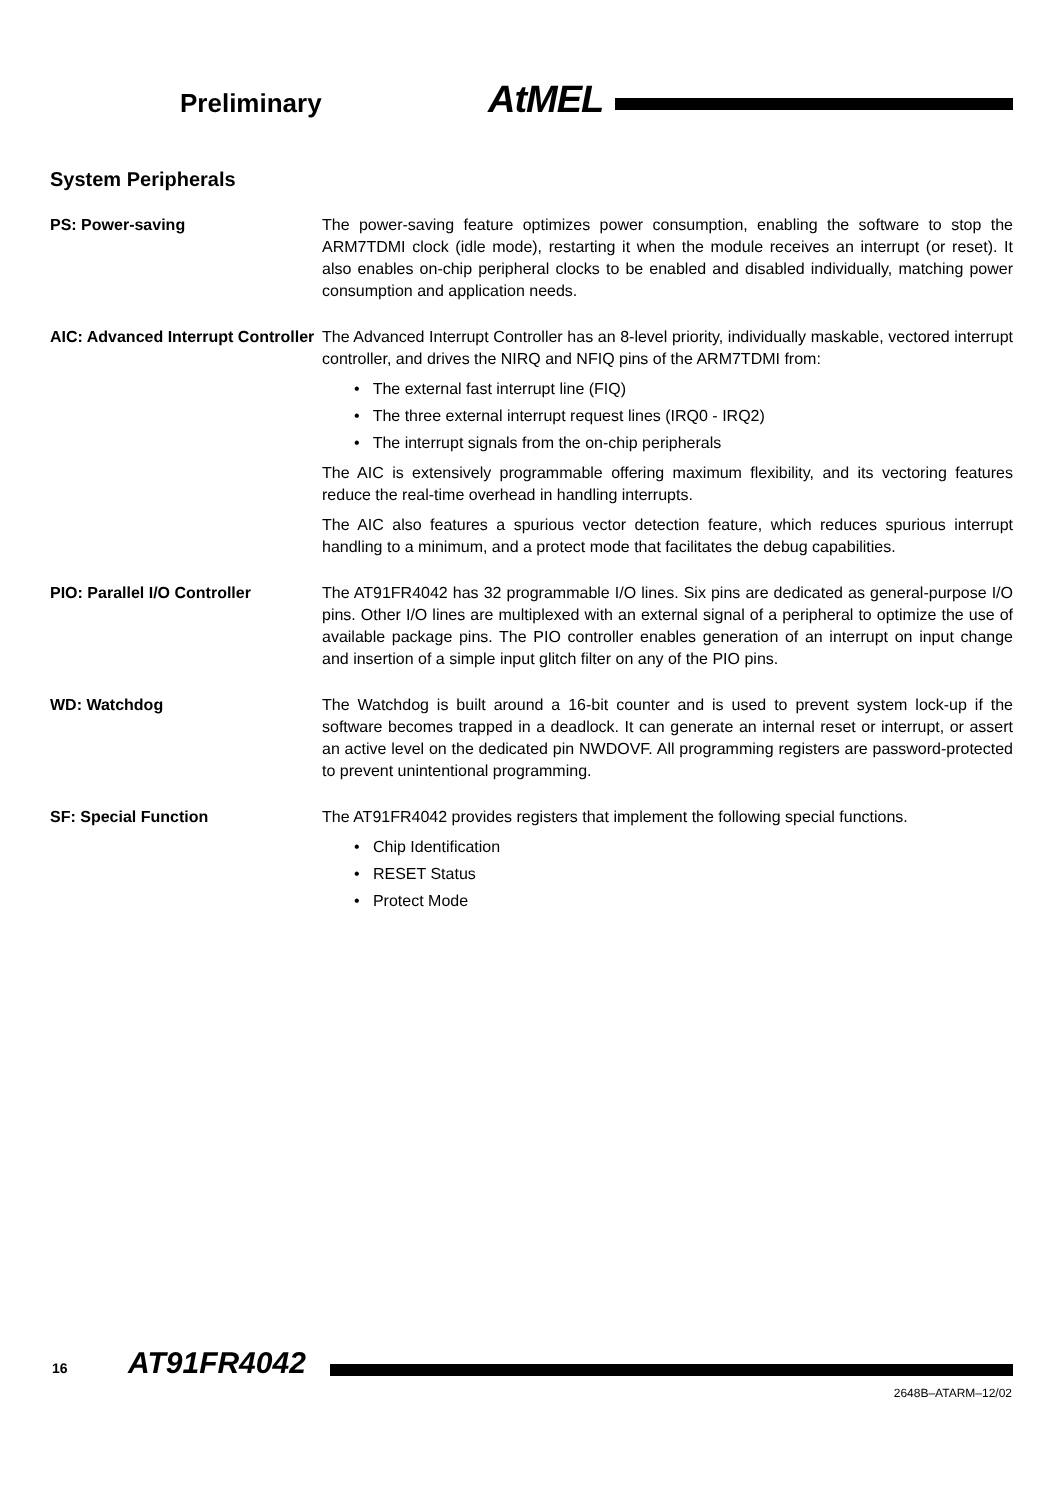Preliminary AtMEL
System Peripherals
PS: Power-saving The power-saving feature optimizes power consumption, enabling the software to stop the ARM7TDMI clock (idle mode), restarting it when the module receives an interrupt (or reset). It also enables on-chip peripheral clocks to be enabled and disabled individually, matching power consumption and application needs.
AIC: Advanced Interrupt Controller
The Advanced Interrupt Controller has an 8-level priority, individually maskable, vectored interrupt controller, and drives the NIRQ and NFIQ pins of the ARM7TDMI from:
• The external fast interrupt line (FIQ)
• The three external interrupt request lines (IRQ0 - IRQ2)
• The interrupt signals from the on-chip peripherals
The AIC is extensively programmable offering maximum flexibility, and its vectoring features reduce the real-time overhead in handling interrupts.
The AIC also features a spurious vector detection feature, which reduces spurious interrupt handling to a minimum, and a protect mode that facilitates the debug capabilities.
PIO: Parallel I/O Controller The AT91FR4042 has 32 programmable I/O lines. Six pins are dedicated as general-purpose I/O pins. Other I/O lines are multiplexed with an external signal of a peripheral to optimize the use of available package pins. The PIO controller enables generation of an interrupt on input change and insertion of a simple input glitch filter on any of the PIO pins.
WD: Watchdog The Watchdog is built around a 16-bit counter and is used to prevent system lock-up if the software becomes trapped in a deadlock. It can generate an internal reset or interrupt, or assert an active level on the dedicated pin NWDOVF. All programming registers are password-protected to prevent unintentional programming.
SF: Special Function The AT91FR4042 provides registers that implement the following special functions.
• Chip Identification
• RESET Status
• Protect Mode
16 AT91FR4042
2648B–ATARM–12/02